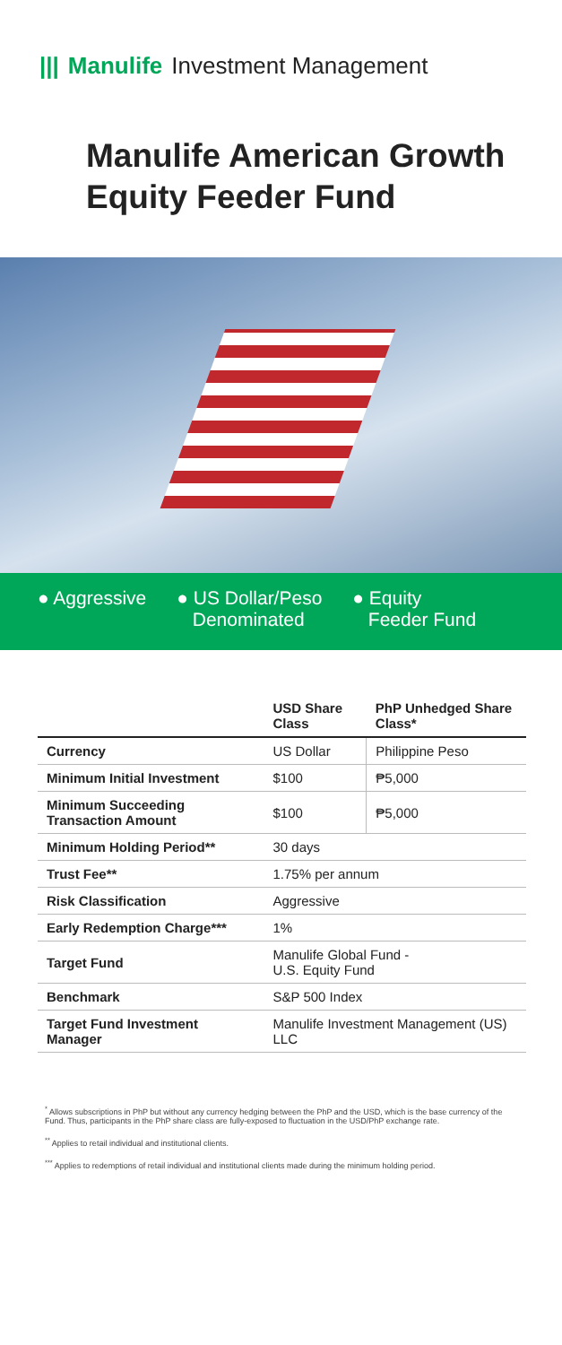||| Manulife Investment Management
Manulife American Growth Equity Feeder Fund
● Aggressive ● US Dollar/Peso
Denominated
● Equity
Feeder Fund
| | USD Share Class | PhP Unhedged Share Class* |
| --- | --- | --- |
| Currency | US Dollar | Philippine Peso |
| Minimum Initial Investment | $100 | ₱5,000 |
| Minimum Succeeding Transaction Amount | $100 | ₱5,000 |
| Minimum Holding Period** | 30 days | |
| Trust Fee** | 1.75% per annum | |
| Risk Classification | Aggressive | |
| Early Redemption Charge*** | 1% | |
| Target Fund | Manulife Global Fund - U.S. Equity Fund | |
| Benchmark | S&P 500 Index | |
| Target Fund Investment Manager | Manulife Investment Management (US) LLC | |
<sup>*</sup> Allows subscriptions in PhP but without any currency hedging between the PhP and the USD, which is the base currency of the Fund. Thus, participants in the PhP share class are fully-exposed to fluctuation in the USD/PhP exchange rate.
<sup>**</sup> Applies to retail individual and institutional clients.
<sup>***</sup> Applies to redemptions of retail individual and institutional clients made during the minimum holding period.